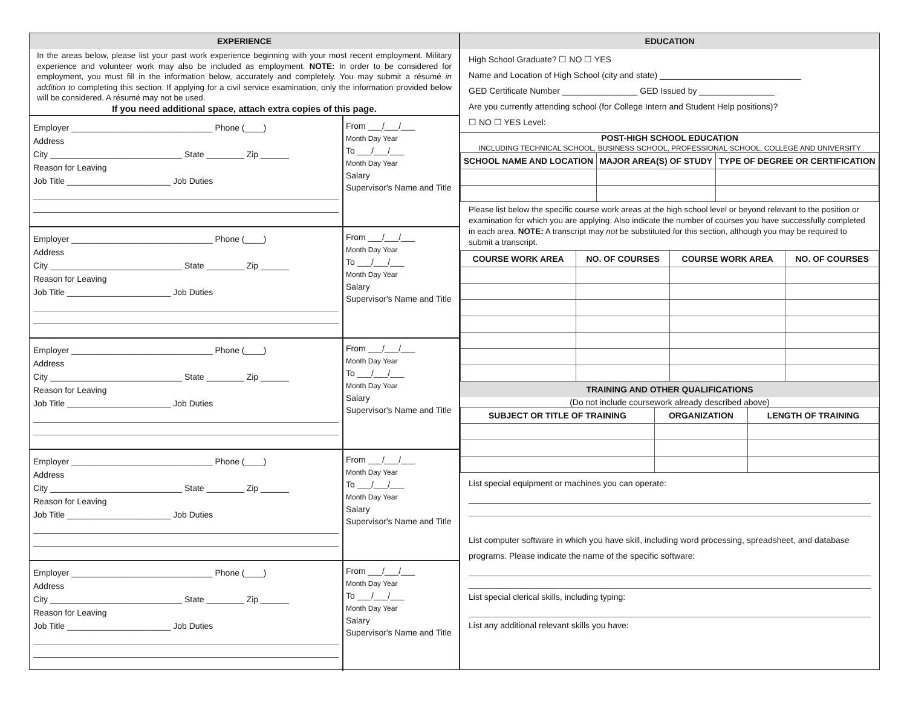EXPERIENCE
In the areas below, please list your past work experience beginning with your most recent employment. Military experience and volunteer work may also be included as employment. NOTE: In order to be considered for employment, you must fill in the information below, accurately and completely. You may submit a résumé in addition to completing this section. If applying for a civil service examination, only the information provided below will be considered. A résumé may not be used.
If you need additional space, attach extra copies of this page.
Employer ______________________________ Phone (____)
Address
City ____________________________ State ________ Zip ______
Reason for Leaving
Job Title ______________________ Job Duties
From ___/___/___
Month Day Year
To ___/___/___
Month Day Year
Salary
Supervisor's Name and Title
Employer ______________________________ Phone (____)
Address
City ____________________________ State ________ Zip ______
Reason for Leaving
Job Title ______________________ Job Duties
From ___/___/___
Month Day Year
To ___/___/___
Month Day Year
Salary
Supervisor's Name and Title
Employer ______________________________ Phone (____)
Address
City ____________________________ State ________ Zip ______
Reason for Leaving
Job Title ______________________ Job Duties
From ___/___/___
Month Day Year
To ___/___/___
Month Day Year
Salary
Supervisor's Name and Title
Employer ______________________________ Phone (____)
Address
City ____________________________ State ________ Zip ______
Reason for Leaving
Job Title ______________________ Job Duties
From ___/___/___
Month Day Year
To ___/___/___
Month Day Year
Salary
Supervisor's Name and Title
Employer ______________________________ Phone (____)
Address
City ____________________________ State ________ Zip ______
Reason for Leaving
Job Title ______________________ Job Duties
From ___/___/___
Month Day Year
To ___/___/___
Month Day Year
Salary
Supervisor's Name and Title
EDUCATION
High School Graduate? ☐ NO ☐ YES
Name and Location of High School (city and state) ______________________________
GED Certificate Number ________________ GED Issued by ________________
Are you currently attending school (for College Intern and Student Help positions)?
☐ NO ☐ YES Level:
POST-HIGH SCHOOL EDUCATION
INCLUDING TECHNICAL SCHOOL, BUSINESS SCHOOL, PROFESSIONAL SCHOOL, COLLEGE AND UNIVERSITY
| SCHOOL NAME AND LOCATION | MAJOR AREA(S) OF STUDY | TYPE OF DEGREE OR CERTIFICATION |
| --- | --- | --- |
Please list below the specific course work areas at the high school level or beyond relevant to the position or examination for which you are applying. Also indicate the number of courses you have successfully completed in each area. NOTE: A transcript may not be substituted for this section, although you may be required to submit a transcript.
| COURSE WORK AREA | NO. OF COURSES | COURSE WORK AREA | NO. OF COURSES |
| --- | --- | --- | --- |
TRAINING AND OTHER QUALIFICATIONS
(Do not include coursework already described above)
| SUBJECT OR TITLE OF TRAINING | ORGANIZATION | LENGTH OF TRAINING |
| --- | --- | --- |
List special equipment or machines you can operate:
List computer software in which you have skill, including word processing, spreadsheet, and database programs. Please indicate the name of the specific software:
List special clerical skills, including typing:
List any additional relevant skills you have: